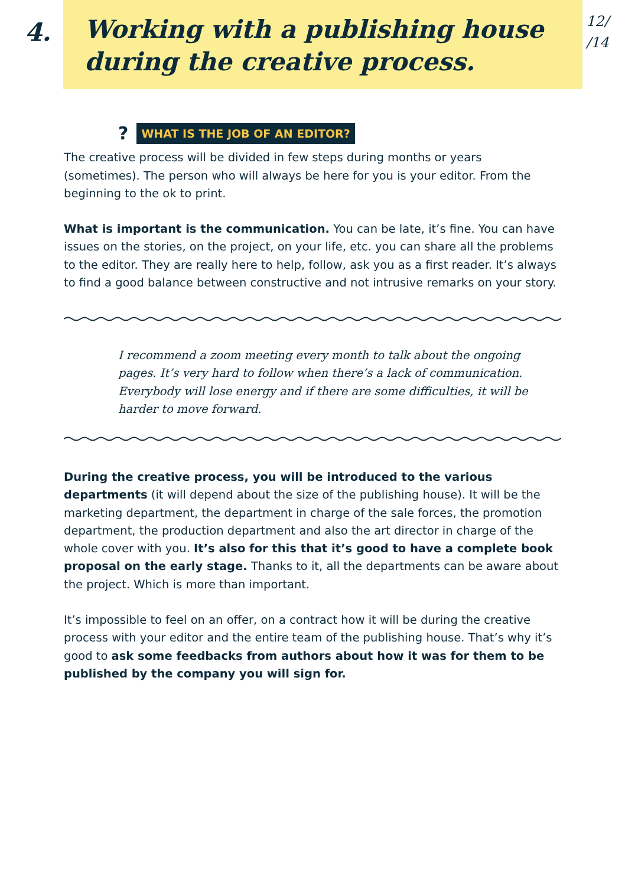4.
Working with a publishing house during the creative process.
12/
/14
? WHAT IS THE JOB OF AN EDITOR?
The creative process will be divided in few steps during months or years (sometimes). The person who will always be here for you is your editor. From the beginning to the ok to print.
What is important is the communication. You can be late, it’s fine. You can have issues on the stories, on the project, on your life, etc. you can share all the problems to the editor. They are really here to help, follow, ask you as a first reader. It’s always to find a good balance between constructive and not intrusive remarks on your story.
I recommend a zoom meeting every month to talk about the ongoing pages. It’s very hard to follow when there’s a lack of communication. Everybody will lose energy and if there are some difficulties, it will be harder to move forward.
During the creative process, you will be introduced to the various departments (it will depend about the size of the publishing house). It will be the marketing department, the department in charge of the sale forces, the promotion department, the production department and also the art director in charge of the whole cover with you. It’s also for this that it’s good to have a complete book proposal on the early stage. Thanks to it, all the departments can be aware about the project. Which is more than important.
It’s impossible to feel on an offer, on a contract how it will be during the creative process with your editor and the entire team of the publishing house. That’s why it’s good to ask some feedbacks from authors about how it was for them to be published by the company you will sign for.